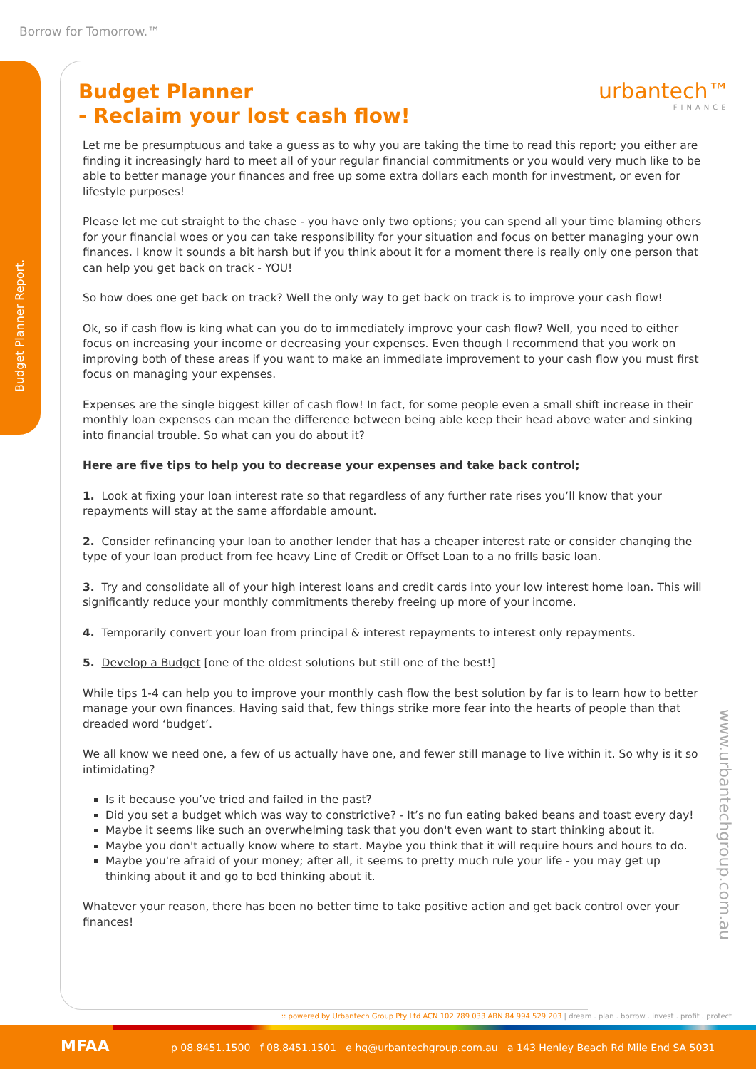Borrow for Tomorrow.™
Budget Planner Report.
urbantech™
FINANCE
www.urbantechgroup.com.au
Budget Planner
- Reclaim your lost cash flow!
Let me be presumptuous and take a guess as to why you are taking the time to read this report; you either are finding it increasingly hard to meet all of your regular financial commitments or you would very much like to be able to better manage your finances and free up some extra dollars each month for investment, or even for lifestyle purposes!
Please let me cut straight to the chase - you have only two options; you can spend all your time blaming others for your financial woes or you can take responsibility for your situation and focus on better managing your own finances. I know it sounds a bit harsh but if you think about it for a moment there is really only one person that can help you get back on track - YOU!
So how does one get back on track? Well the only way to get back on track is to improve your cash flow!
Ok, so if cash flow is king what can you do to immediately improve your cash flow? Well, you need to either focus on increasing your income or decreasing your expenses. Even though I recommend that you work on improving both of these areas if you want to make an immediate improvement to your cash flow you must first focus on managing your expenses.
Expenses are the single biggest killer of cash flow! In fact, for some people even a small shift increase in their monthly loan expenses can mean the difference between being able keep their head above water and sinking into financial trouble. So what can you do about it?
Here are five tips to help you to decrease your expenses and take back control;
1. Look at fixing your loan interest rate so that regardless of any further rate rises you’ll know that your repayments will stay at the same affordable amount.
2. Consider refinancing your loan to another lender that has a cheaper interest rate or consider changing the type of your loan product from fee heavy Line of Credit or Offset Loan to a no frills basic loan.
3. Try and consolidate all of your high interest loans and credit cards into your low interest home loan. This will significantly reduce your monthly commitments thereby freeing up more of your income.
4. Temporarily convert your loan from principal & interest repayments to interest only repayments.
5. Develop a Budget [one of the oldest solutions but still one of the best!]
While tips 1-4 can help you to improve your monthly cash flow the best solution by far is to learn how to better manage your own finances. Having said that, few things strike more fear into the hearts of people than that dreaded word ‘budget’.
We all know we need one, a few of us actually have one, and fewer still manage to live within it. So why is it so intimidating?
Is it because you’ve tried and failed in the past?
Did you set a budget which was way to constrictive? - It’s no fun eating baked beans and toast every day!
Maybe it seems like such an overwhelming task that you don't even want to start thinking about it.
Maybe you don't actually know where to start. Maybe you think that it will require hours and hours to do.
Maybe you're afraid of your money; after all, it seems to pretty much rule your life - you may get up thinking about it and go to bed thinking about it.
Whatever your reason, there has been no better time to take positive action and get back control over your finances!
:: powered by Urbantech Group Pty Ltd ACN 102 789 033 ABN 84 994 529 203 | dream . plan . borrow . invest . profit . protect
p 08.8451.1500 f 08.8451.1501 e hq@urbantechgroup.com.au a 143 Henley Beach Rd Mile End SA 5031
MFAA